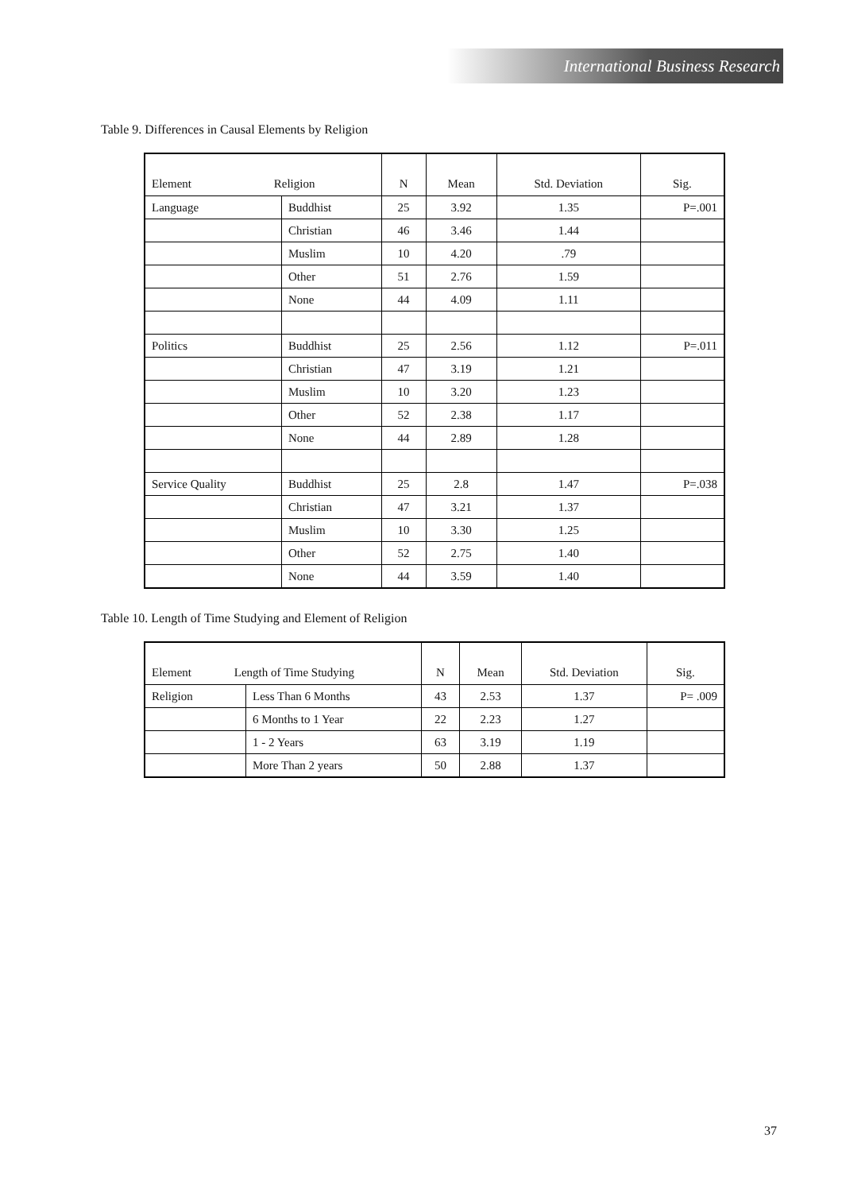International Business Research
Table 9. Differences in Causal Elements by Religion
| Element Religion | | N | Mean | Std. Deviation | Sig. |
| --- | --- | --- | --- | --- | --- |
| Language | Buddhist | 25 | 3.92 | 1.35 | P=.001 |
| | Christian | 46 | 3.46 | 1.44 | |
| | Muslim | 10 | 4.20 | .79 | |
| | Other | 51 | 2.76 | 1.59 | |
| | None | 44 | 4.09 | 1.11 | |
| Politics | Buddhist | 25 | 2.56 | 1.12 | P=.011 |
| | Christian | 47 | 3.19 | 1.21 | |
| | Muslim | 10 | 3.20 | 1.23 | |
| | Other | 52 | 2.38 | 1.17 | |
| | None | 44 | 2.89 | 1.28 | |
| Service Quality | Buddhist | 25 | 2.8 | 1.47 | P=.038 |
| | Christian | 47 | 3.21 | 1.37 | |
| | Muslim | 10 | 3.30 | 1.25 | |
| | Other | 52 | 2.75 | 1.40 | |
| | None | 44 | 3.59 | 1.40 | |
Table 10. Length of Time Studying and Element of Religion
| Element Length of Time Studying | | N | Mean | Std. Deviation | Sig. |
| --- | --- | --- | --- | --- | --- |
| Religion | Less Than 6 Months | 43 | 2.53 | 1.37 | P= .009 |
| | 6 Months to 1 Year | 22 | 2.23 | 1.27 | |
| | 1 - 2 Years | 63 | 3.19 | 1.19 | |
| | More Than 2 years | 50 | 2.88 | 1.37 | |
37